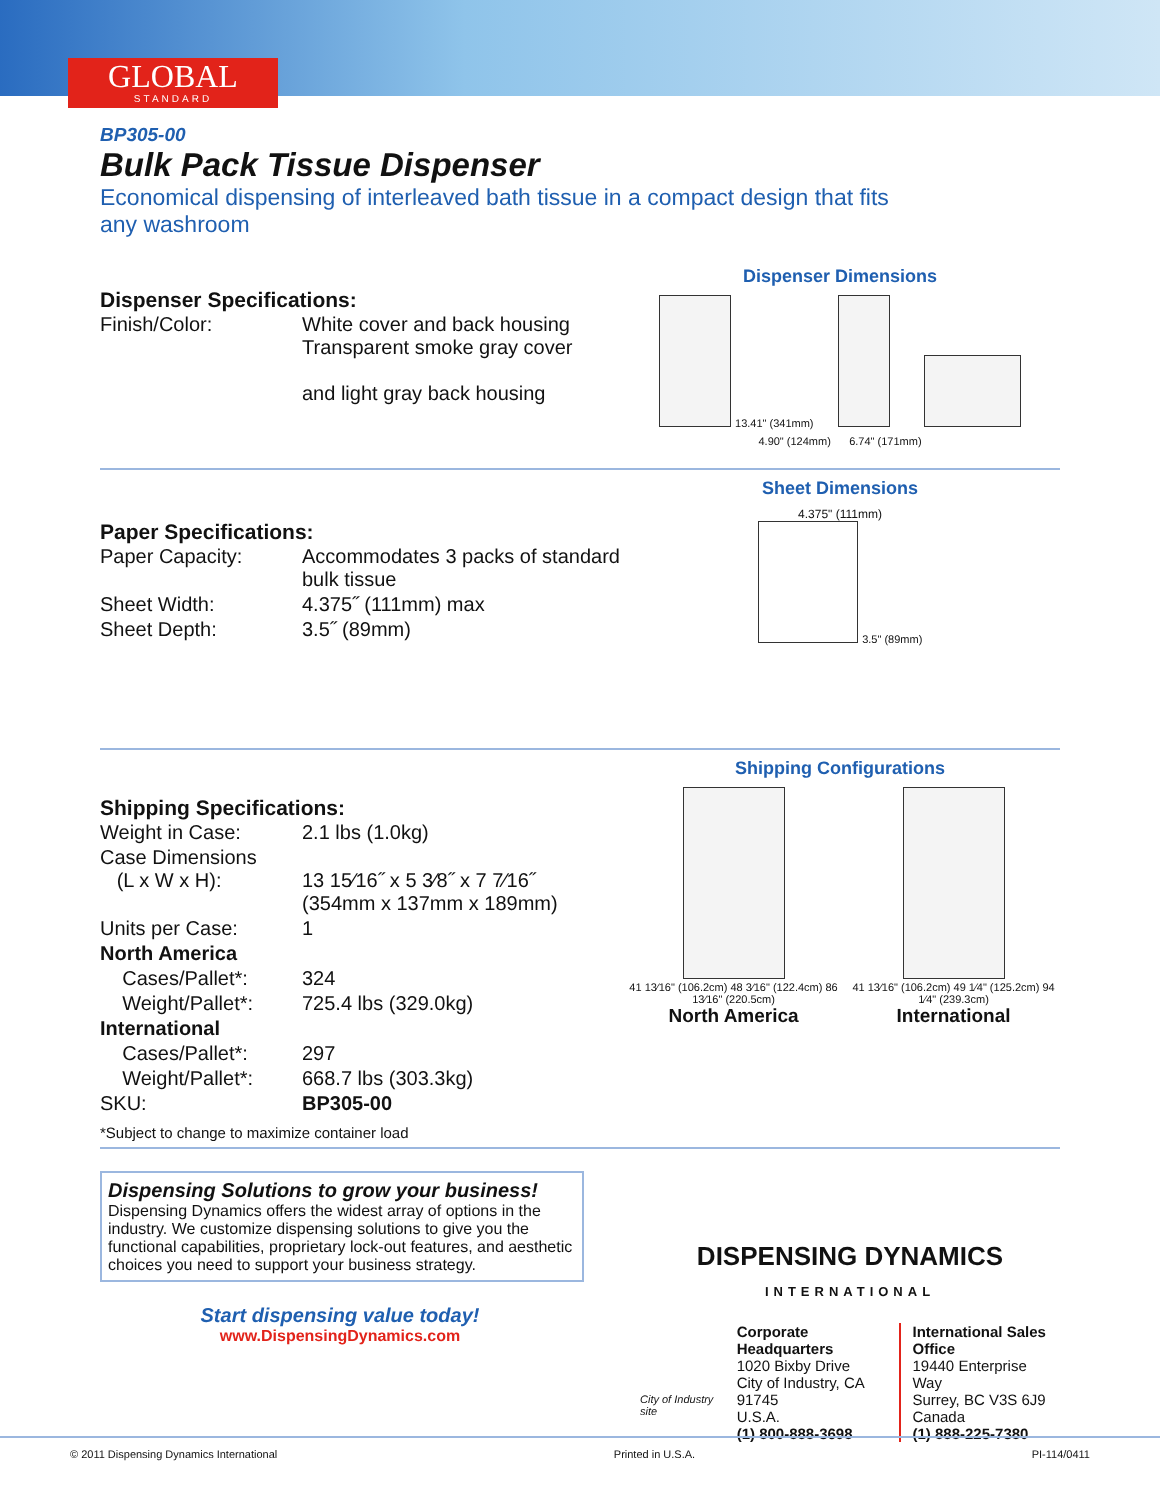GLOBAL
STANDARD
BP305-00
Bulk Pack Tissue Dispenser
Economical dispensing of interleaved bath tissue in a compact design that fits any washroom
Dispenser Specifications:
| Finish/Color: | White cover and back housing Transparent smoke gray cover and light gray back housing |
Dispenser Dimensions
13.41" (341mm)
4.90" (124mm) 6.74" (171mm)
Paper Specifications:
| Paper Capacity: | Accommodates 3 packs of standard bulk tissue |
| Sheet Width: | 4.375˝ (111mm) max |
| Sheet Depth: | 3.5˝ (89mm) |
Sheet Dimensions
4.375" (111mm)
3.5" (89mm)
Shipping Specifications:
| Weight in Case: | 2.1 lbs (1.0kg) |
| Case Dimensions (L x W x H): | 13 15⁄16˝ x 5 3⁄8˝ x 7 7⁄16˝ (354mm x 137mm x 189mm) |
| Units per Case: | 1 |
| North America | |
| Cases/Pallet*: | 324 |
| Weight/Pallet*: | 725.4 lbs (329.0kg) |
| International | |
| Cases/Pallet*: | 297 |
| Weight/Pallet*: | 668.7 lbs (303.3kg) |
| SKU: | BP305-00 |
*Subject to change to maximize container load
Shipping Configurations
41 13⁄16" (106.2cm) 48 3⁄16" (122.4cm) 86 13⁄16" (220.5cm)
North America
41 13⁄16" (106.2cm) 49 1⁄4" (125.2cm) 94 1⁄4" (239.3cm)
International
Dispensing Solutions to grow your business!
Dispensing Dynamics offers the widest array of options in the industry. We customize dispensing solutions to give you the functional capabilities, proprietary lock-out features, and aesthetic choices you need to support your business strategy.
Start dispensing value today!
www.DispensingDynamics.com
DISPENSING DYNAMICS
INTERNATIONAL
City of Industry site
Corporate Headquarters
1020 Bixby Drive
City of Industry, CA 91745
U.S.A.
(1) 800-888-3698
International Sales Office
19440 Enterprise Way
Surrey, BC V3S 6J9
Canada
(1) 888-225-7380
© 2011 Dispensing Dynamics International Printed in U.S.A. PI-114/0411